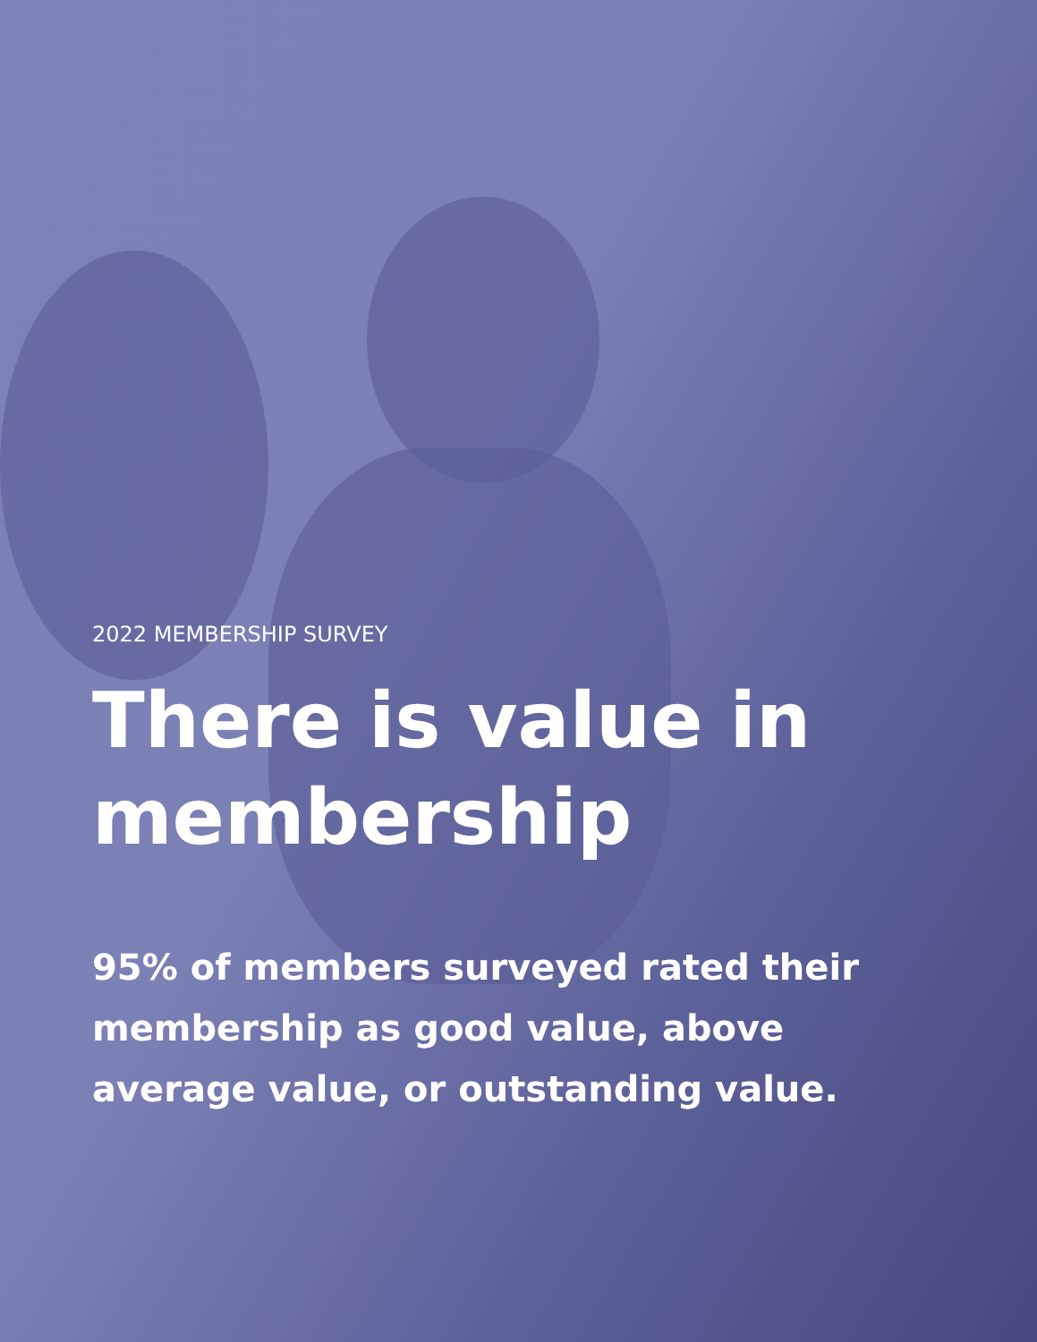2022 MEMBERSHIP SURVEY
There is value in membership
95% of members surveyed rated their membership as good value, above average value, or outstanding value.